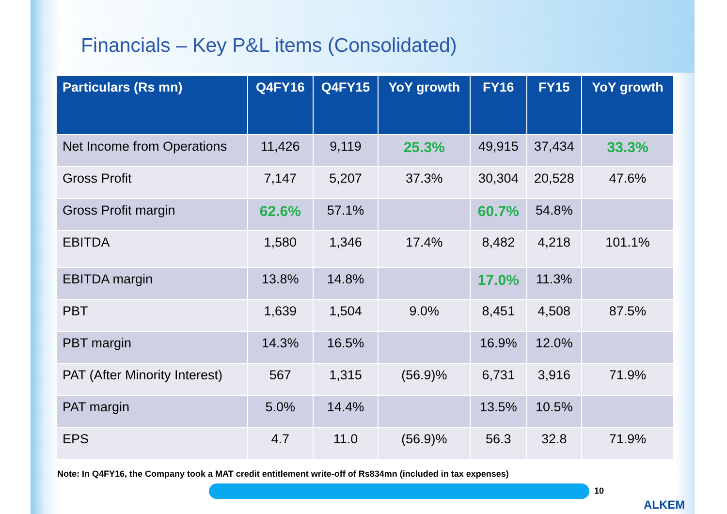Financials – Key P&L items (Consolidated)
| Particulars (Rs mn) | Q4FY16 | Q4FY15 | YoY growth | FY16 | FY15 | YoY growth |
| --- | --- | --- | --- | --- | --- | --- |
| Net Income from Operations | 11,426 | 9,119 | 25.3% | 49,915 | 37,434 | 33.3% |
| Gross Profit | 7,147 | 5,207 | 37.3% | 30,304 | 20,528 | 47.6% |
| Gross Profit margin | 62.6% | 57.1% | | 60.7% | 54.8% | |
| EBITDA | 1,580 | 1,346 | 17.4% | 8,482 | 4,218 | 101.1% |
| EBITDA margin | 13.8% | 14.8% | | 17.0% | 11.3% | |
| PBT | 1,639 | 1,504 | 9.0% | 8,451 | 4,508 | 87.5% |
| PBT margin | 14.3% | 16.5% | | 16.9% | 12.0% | |
| PAT (After Minority Interest) | 567 | 1,315 | (56.9)% | 6,731 | 3,916 | 71.9% |
| PAT margin | 5.0% | 14.4% | | 13.5% | 10.5% | |
| EPS | 4.7 | 11.0 | (56.9)% | 56.3 | 32.8 | 71.9% |
Note: In Q4FY16, the Company took a MAT credit entitlement write-off of Rs834mn (included in tax expenses)
10
ALKEM